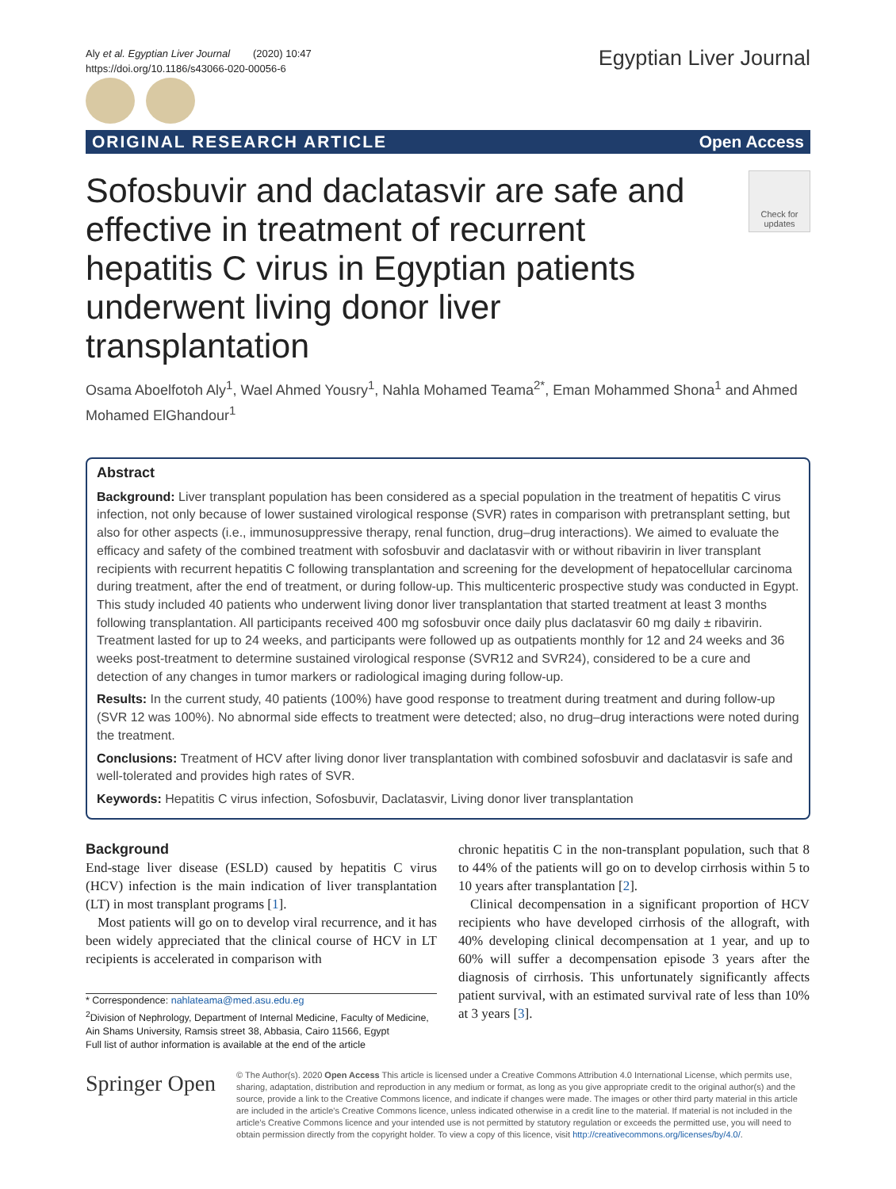Aly et al. Egyptian Liver Journal (2020) 10:47
https://doi.org/10.1186/s43066-020-00056-6
Egyptian Liver Journal
ORIGINAL RESEARCH ARTICLE Open Access
Check for updates
Sofosbuvir and daclatasvir are safe and effective in treatment of recurrent hepatitis C virus in Egyptian patients underwent living donor liver transplantation
Osama Aboelfotoh Aly<sup>1</sup>, Wael Ahmed Yousry<sup>1</sup>, Nahla Mohamed Teama<sup>2*</sup>, Eman Mohammed Shona<sup>1</sup> and Ahmed Mohamed ElGhandour<sup>1</sup>
Abstract
Background: Liver transplant population has been considered as a special population in the treatment of hepatitis C virus infection, not only because of lower sustained virological response (SVR) rates in comparison with pretransplant setting, but also for other aspects (i.e., immunosuppressive therapy, renal function, drug–drug interactions). We aimed to evaluate the efficacy and safety of the combined treatment with sofosbuvir and daclatasvir with or without ribavirin in liver transplant recipients with recurrent hepatitis C following transplantation and screening for the development of hepatocellular carcinoma during treatment, after the end of treatment, or during follow-up. This multicenteric prospective study was conducted in Egypt. This study included 40 patients who underwent living donor liver transplantation that started treatment at least 3 months following transplantation. All participants received 400 mg sofosbuvir once daily plus daclatasvir 60 mg daily ± ribavirin. Treatment lasted for up to 24 weeks, and participants were followed up as outpatients monthly for 12 and 24 weeks and 36 weeks post-treatment to determine sustained virological response (SVR12 and SVR24), considered to be a cure and detection of any changes in tumor markers or radiological imaging during follow-up.
Results: In the current study, 40 patients (100%) have good response to treatment during treatment and during follow-up (SVR 12 was 100%). No abnormal side effects to treatment were detected; also, no drug–drug interactions were noted during the treatment.
Conclusions: Treatment of HCV after living donor liver transplantation with combined sofosbuvir and daclatasvir is safe and well-tolerated and provides high rates of SVR.
Keywords: Hepatitis C virus infection, Sofosbuvir, Daclatasvir, Living donor liver transplantation
Background
End-stage liver disease (ESLD) caused by hepatitis C virus (HCV) infection is the main indication of liver transplantation (LT) in most transplant programs [1].
Most patients will go on to develop viral recurrence, and it has been widely appreciated that the clinical course of HCV in LT recipients is accelerated in comparison with
* Correspondence: nahlateama@med.asu.edu.eg
<sup>2</sup> Division of Nephrology, Department of Internal Medicine, Faculty of Medicine, Ain Shams University, Ramsis street 38, Abbasia, Cairo 11566, Egypt
Full list of author information is available at the end of the article
chronic hepatitis C in the non-transplant population, such that 8 to 44% of the patients will go on to develop cirrhosis within 5 to 10 years after transplantation [2].
Clinical decompensation in a significant proportion of HCV recipients who have developed cirrhosis of the allograft, with 40% developing clinical decompensation at 1 year, and up to 60% will suffer a decompensation episode 3 years after the diagnosis of cirrhosis. This unfortunately significantly affects patient survival, with an estimated survival rate of less than 10% at 3 years [3].
Springer Open
© The Author(s). 2020 Open Access This article is licensed under a Creative Commons Attribution 4.0 International License, which permits use, sharing, adaptation, distribution and reproduction in any medium or format, as long as you give appropriate credit to the original author(s) and the source, provide a link to the Creative Commons licence, and indicate if changes were made. The images or other third party material in this article are included in the article's Creative Commons licence, unless indicated otherwise in a credit line to the material. If material is not included in the article's Creative Commons licence and your intended use is not permitted by statutory regulation or exceeds the permitted use, you will need to obtain permission directly from the copyright holder. To view a copy of this licence, visit http://creativecommons.org/licenses/by/4.0/.